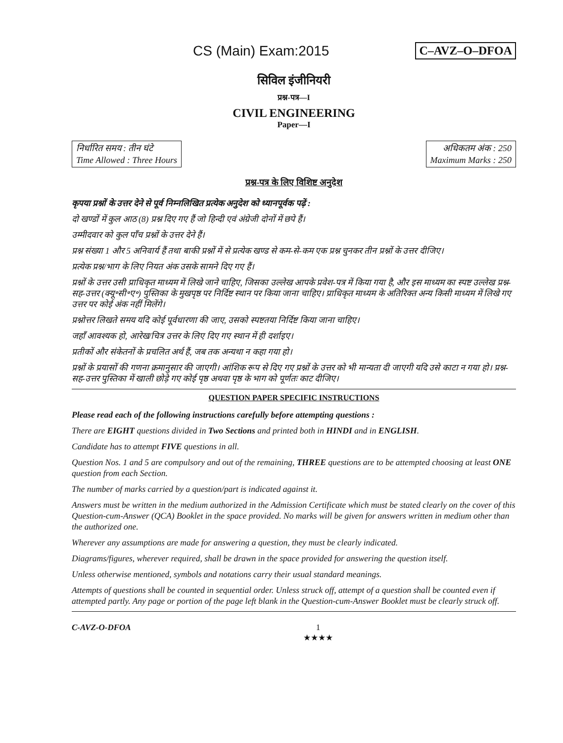CS (Main) Exam:2015
C–AVZ–O–DFOA
सिविल इंजीनियरी
प्रश्न-पत्र—I
CIVIL ENGINEERING
Paper—I
निर्धारित समय : तीन घंटे
Time Allowed : Three Hours
अधिकतम अंक : 250
Maximum Marks : 250
प्रश्न-पत्र के लिए विशिष्ट अनुदेश
कृपया प्रश्नों के उत्तर देने से पूर्व निम्नलिखित प्रत्येक अनुदेश को ध्यानपूर्वक पढ़ें :
दो खण्डों में कुल आठ (8) प्रश्न दिए गए हैं जो हिन्दी एवं अंग्रेजी दोनों में छपे हैं।
उम्मीदवार को कुल पाँच प्रश्नों के उत्तर देने हैं।
प्रश्न संख्या 1 और 5 अनिवार्य हैं तथा बाकी प्रश्नों में से प्रत्येक खण्ड से कम-से-कम एक प्रश्न चुनकर तीन प्रश्नों के उत्तर दीजिए।
प्रत्येक प्रश्न/भाग के लिए नियत अंक उसके सामने दिए गए हैं।
प्रश्नों के उत्तर उसी प्राधिकृत माध्यम में लिखे जाने चाहिए, जिसका उल्लेख आपके प्रवेश-पत्र में किया गया है, और इस माध्यम का स्पष्ट उल्लेख प्रश्न-सह-उत्तर (क्यू॰सी॰ए॰) पुस्तिका के मुखपृष्ठ पर निर्दिष्ट स्थान पर किया जाना चाहिए। प्राधिकृत माध्यम के अतिरिक्त अन्य किसी माध्यम में लिखे गए उत्तर पर कोई अंक नहीं मिलेंगे।
प्रश्नोत्तर लिखते समय यदि कोई पूर्वधारणा की जाए, उसको स्पष्टतया निर्दिष्ट किया जाना चाहिए।
जहाँ आवश्यक हो, आरेख/चित्र उत्तर के लिए दिए गए स्थान में ही दर्शाइए।
प्रतीकों और संकेतनों के प्रचलित अर्थ हैं, जब तक अन्यथा न कहा गया हो।
प्रश्नों के प्रयासों की गणना क्रमानुसार की जाएगी। आंशिक रूप से दिए गए प्रश्नों के उत्तर को भी मान्यता दी जाएगी यदि उसे काटा न गया हो। प्रश्न-सह-उत्तर पुस्तिका में खाली छोड़े गए कोई पृष्ठ अथवा पृष्ठ के भाग को पूर्णतः काट दीजिए।
QUESTION PAPER SPECIFIC INSTRUCTIONS
Please read each of the following instructions carefully before attempting questions :
There are EIGHT questions divided in Two Sections and printed both in HINDI and in ENGLISH.
Candidate has to attempt FIVE questions in all.
Question Nos. 1 and 5 are compulsory and out of the remaining, THREE questions are to be attempted choosing at least ONE question from each Section.
The number of marks carried by a question/part is indicated against it.
Answers must be written in the medium authorized in the Admission Certificate which must be stated clearly on the cover of this Question-cum-Answer (QCA) Booklet in the space provided. No marks will be given for answers written in medium other than the authorized one.
Wherever any assumptions are made for answering a question, they must be clearly indicated.
Diagrams/figures, wherever required, shall be drawn in the space provided for answering the question itself.
Unless otherwise mentioned, symbols and notations carry their usual standard meanings.
Attempts of questions shall be counted in sequential order. Unless struck off, attempt of a question shall be counted even if attempted partly. Any page or portion of the page left blank in the Question-cum-Answer Booklet must be clearly struck off.
C-AVZ-O-DFOA 1
★★★★